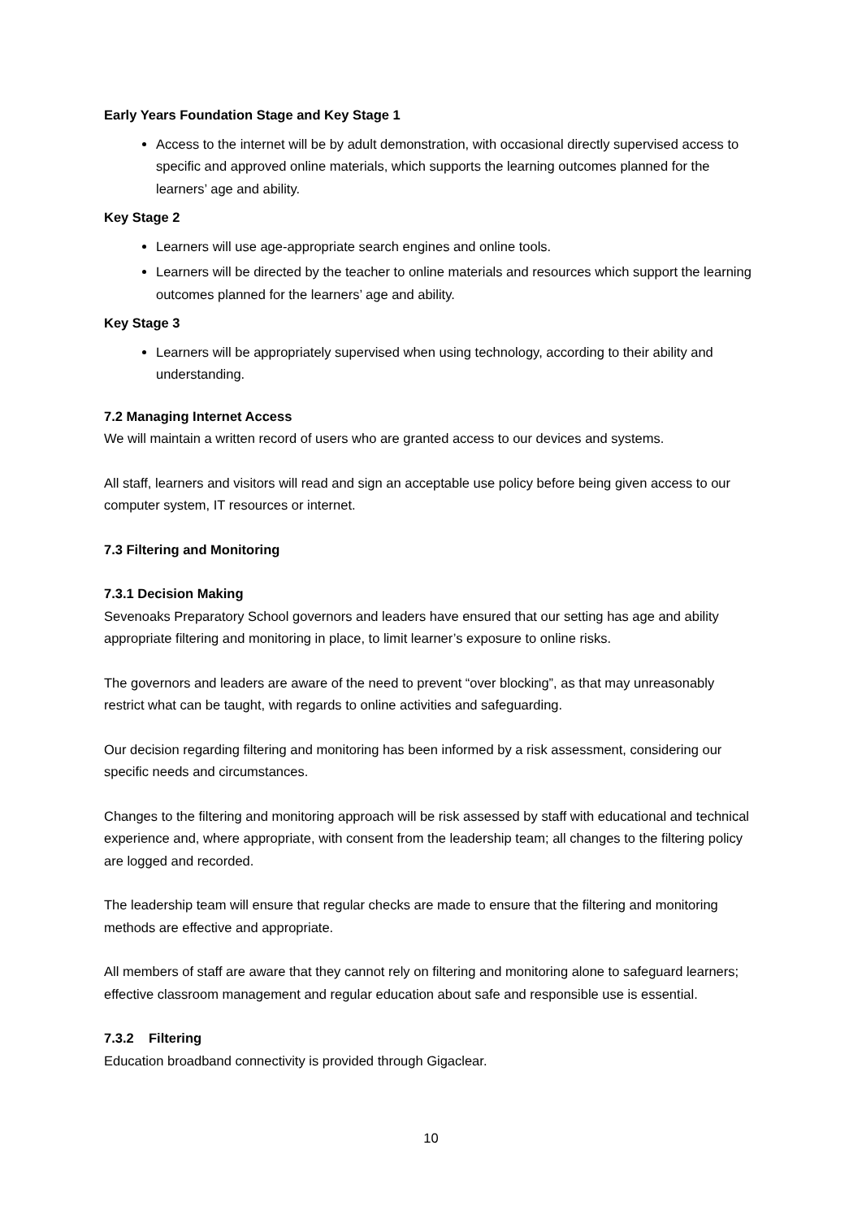Early Years Foundation Stage and Key Stage 1
Access to the internet will be by adult demonstration, with occasional directly supervised access to specific and approved online materials, which supports the learning outcomes planned for the learners’ age and ability.
Key Stage 2
Learners will use age-appropriate search engines and online tools.
Learners will be directed by the teacher to online materials and resources which support the learning outcomes planned for the learners’ age and ability.
Key Stage 3
Learners will be appropriately supervised when using technology, according to their ability and understanding.
7.2 Managing Internet Access
We will maintain a written record of users who are granted access to our devices and systems.
All staff, learners and visitors will read and sign an acceptable use policy before being given access to our computer system, IT resources or internet.
7.3 Filtering and Monitoring
7.3.1 Decision Making
Sevenoaks Preparatory School governors and leaders have ensured that our setting has age and ability appropriate filtering and monitoring in place, to limit learner’s exposure to online risks.
The governors and leaders are aware of the need to prevent “over blocking”, as that may unreasonably restrict what can be taught, with regards to online activities and safeguarding.
Our decision regarding filtering and monitoring has been informed by a risk assessment, considering our specific needs and circumstances.
Changes to the filtering and monitoring approach will be risk assessed by staff with educational and technical experience and, where appropriate, with consent from the leadership team; all changes to the filtering policy are logged and recorded.
The leadership team will ensure that regular checks are made to ensure that the filtering and monitoring methods are effective and appropriate.
All members of staff are aware that they cannot rely on filtering and monitoring alone to safeguard learners; effective classroom management and regular education about safe and responsible use is essential.
7.3.2 Filtering
Education broadband connectivity is provided through Gigaclear.
10